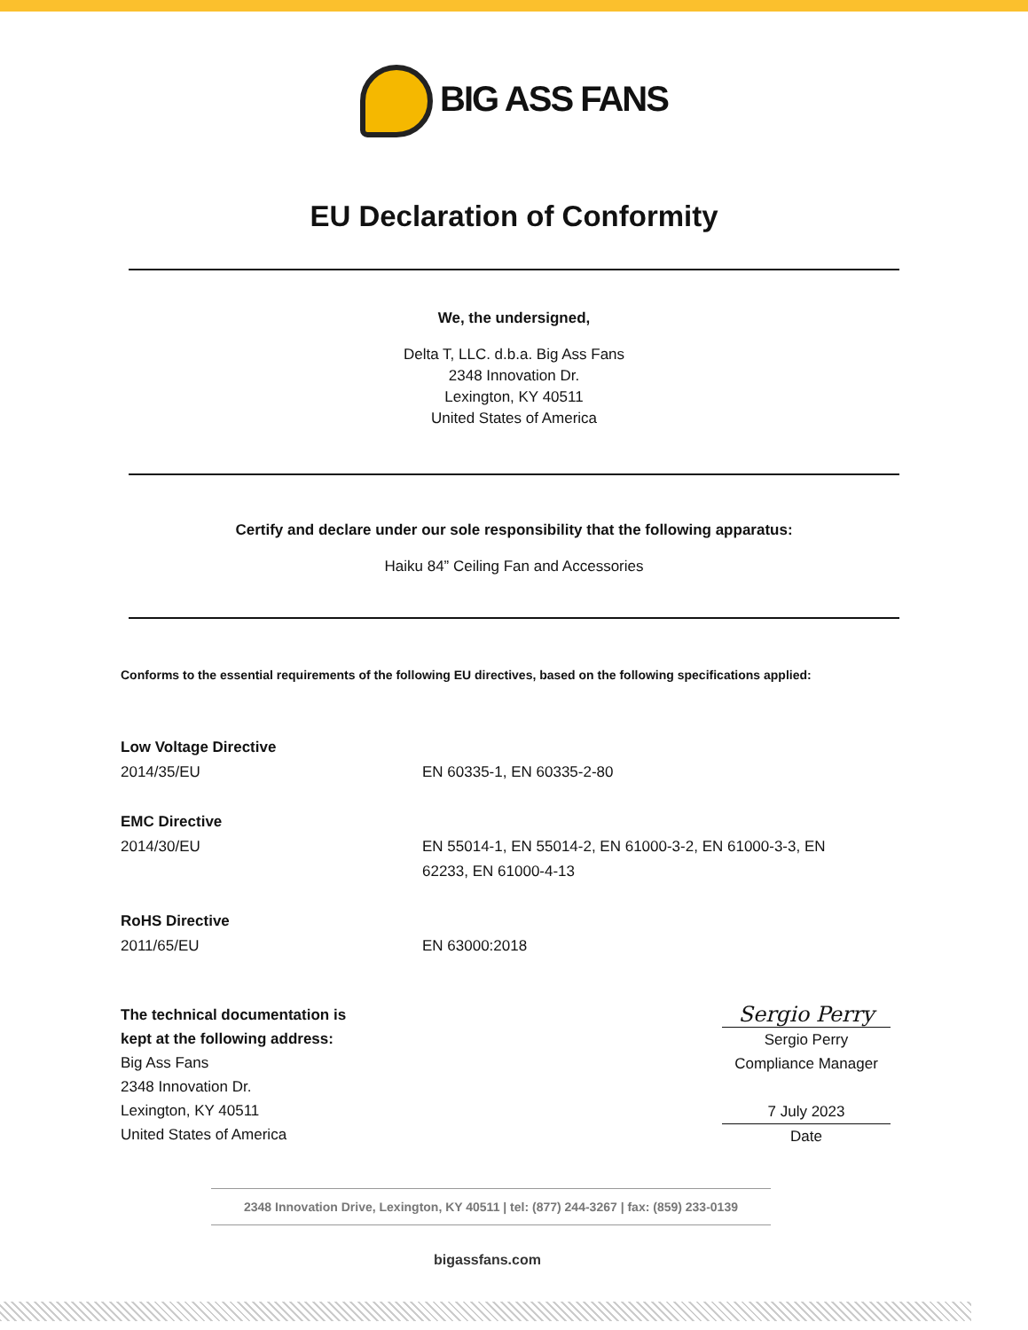BIG ASS FANS
EU Declaration of Conformity
We, the undersigned,
Delta T, LLC. d.b.a. Big Ass Fans
2348 Innovation Dr.
Lexington, KY 40511
United States of America
Certify and declare under our sole responsibility that the following apparatus:
Haiku 84” Ceiling Fan and Accessories
Conforms to the essential requirements of the following EU directives, based on the following specifications applied:
Low Voltage Directive
2014/35/EU
EN 60335-1, EN 60335-2-80
EMC Directive
2014/30/EU
EN 55014-1, EN 55014-2, EN 61000-3-2, EN 61000-3-3, EN
62233, EN 61000-4-13
RoHS Directive
2011/65/EU
EN 63000:2018
The technical documentation is
kept at the following address:
Big Ass Fans
2348 Innovation Dr.
Lexington, KY 40511
United States of America
Sergio Perry
Sergio Perry
Compliance Manager
7 July 2023
Date
2348 Innovation Drive, Lexington, KY 40511 | tel: (877) 244-3267 | fax: (859) 233-0139
bigassfans.com